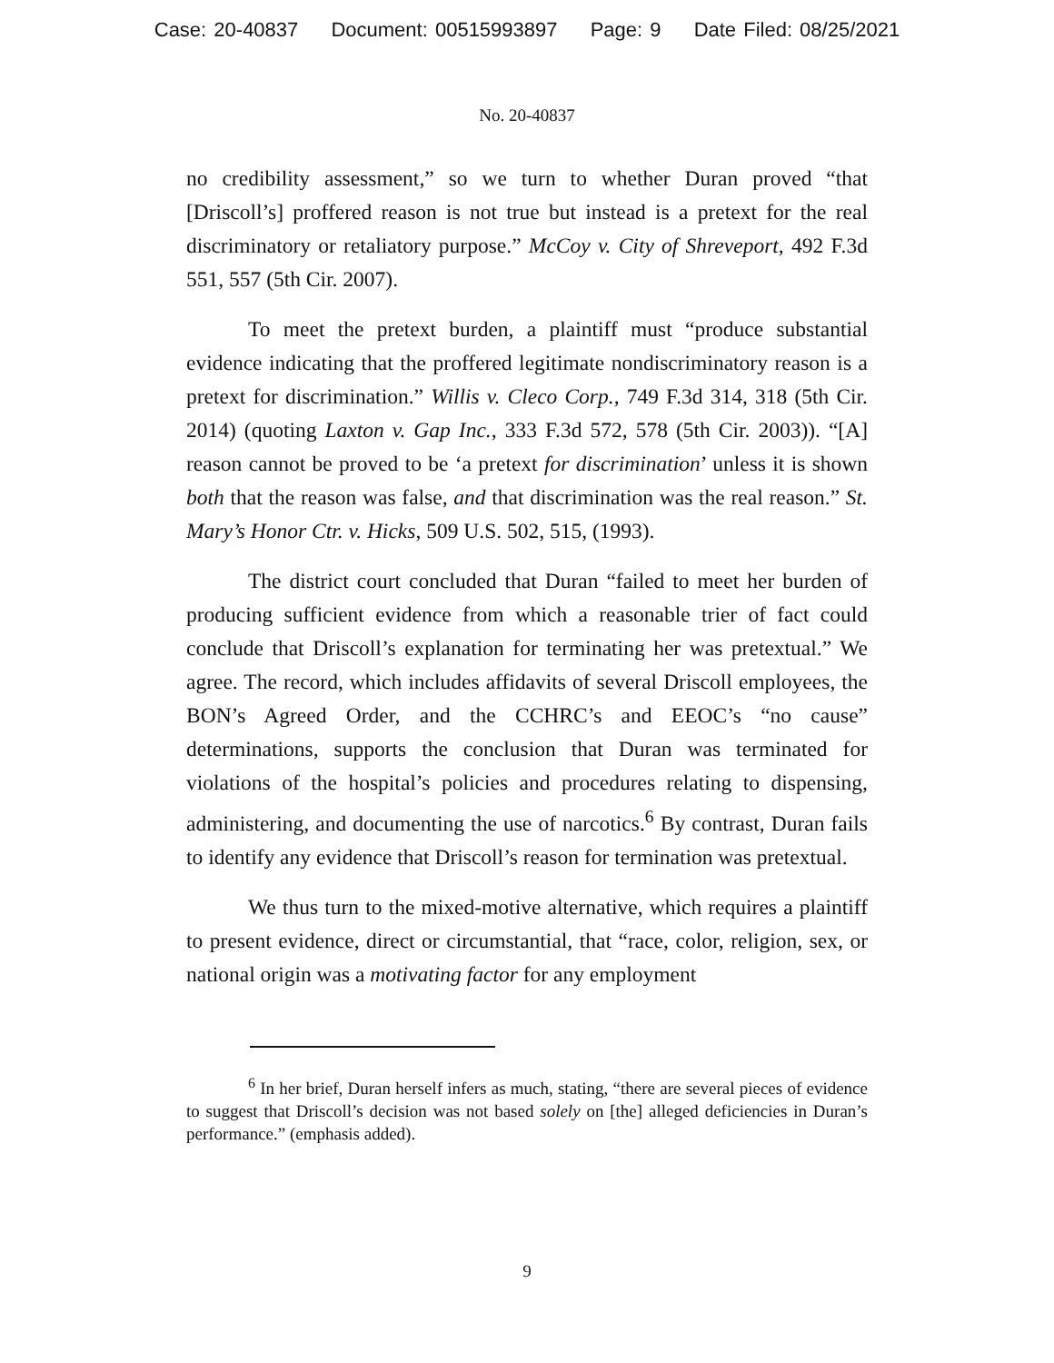Case: 20-40837 Document: 00515993897 Page: 9 Date Filed: 08/25/2021
No. 20-40837
no credibility assessment,” so we turn to whether Duran proved “that [Driscoll’s] proffered reason is not true but instead is a pretext for the real discriminatory or retaliatory purpose.” McCoy v. City of Shreveport, 492 F.3d 551, 557 (5th Cir. 2007).
To meet the pretext burden, a plaintiff must “produce substantial evidence indicating that the proffered legitimate nondiscriminatory reason is a pretext for discrimination.” Willis v. Cleco Corp., 749 F.3d 314, 318 (5th Cir. 2014) (quoting Laxton v. Gap Inc., 333 F.3d 572, 578 (5th Cir. 2003)). “[A] reason cannot be proved to be ‘a pretext for discrimination’ unless it is shown both that the reason was false, and that discrimination was the real reason.” St. Mary’s Honor Ctr. v. Hicks, 509 U.S. 502, 515, (1993).
The district court concluded that Duran “failed to meet her burden of producing sufficient evidence from which a reasonable trier of fact could conclude that Driscoll’s explanation for terminating her was pretextual.” We agree. The record, which includes affidavits of several Driscoll employees, the BON’s Agreed Order, and the CCHRC’s and EEOC’s “no cause” determinations, supports the conclusion that Duran was terminated for violations of the hospital’s policies and procedures relating to dispensing, administering, and documenting the use of narcotics.<sup>6</sup> By contrast, Duran fails to identify any evidence that Driscoll’s reason for termination was pretextual.
We thus turn to the mixed-motive alternative, which requires a plaintiff to present evidence, direct or circumstantial, that “race, color, religion, sex, or national origin was a motivating factor for any employment
<sup>6</sup> In her brief, Duran herself infers as much, stating, “there are several pieces of evidence to suggest that Driscoll’s decision was not based solely on [the] alleged deficiencies in Duran’s performance.” (emphasis added).
9